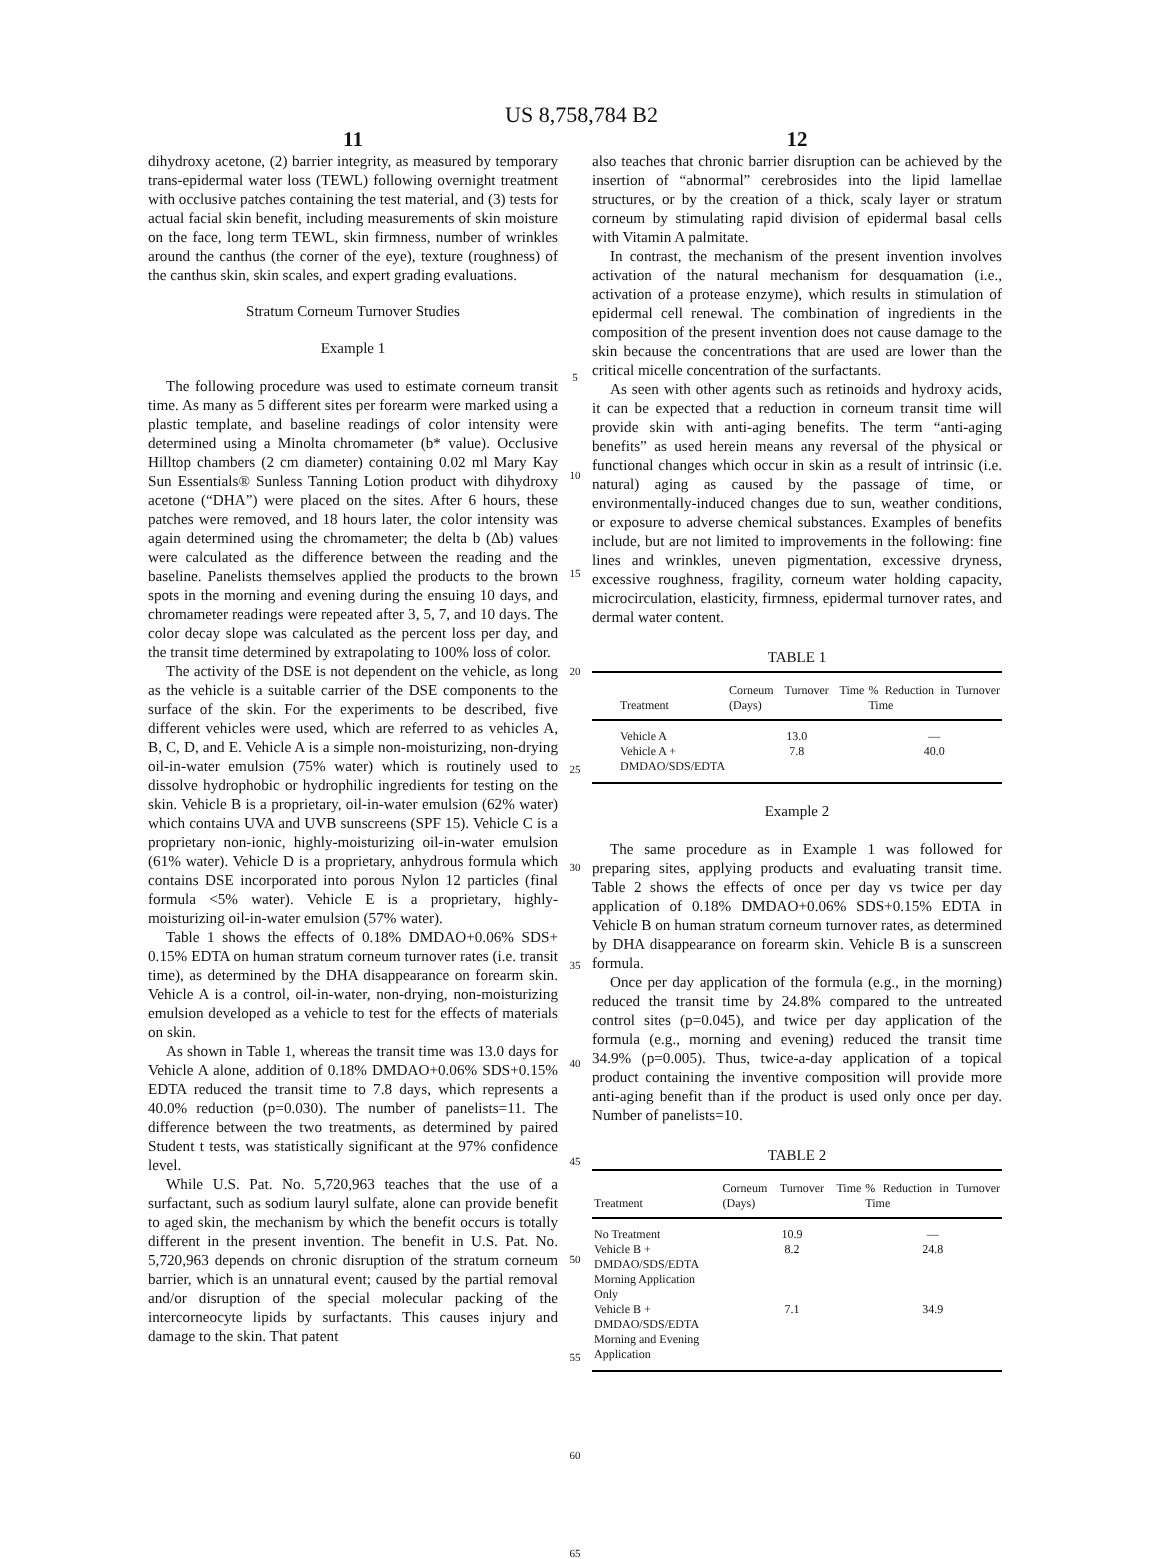US 8,758,784 B2
11
dihydroxy acetone, (2) barrier integrity, as measured by temporary trans-epidermal water loss (TEWL) following overnight treatment with occlusive patches containing the test material, and (3) tests for actual facial skin benefit, including measurements of skin moisture on the face, long term TEWL, skin firmness, number of wrinkles around the canthus (the corner of the eye), texture (roughness) of the canthus skin, skin scales, and expert grading evaluations.
Stratum Corneum Turnover Studies
Example 1
The following procedure was used to estimate corneum transit time. As many as 5 different sites per forearm were marked using a plastic template, and baseline readings of color intensity were determined using a Minolta chromameter (b* value). Occlusive Hilltop chambers (2 cm diameter) containing 0.02 ml Mary Kay Sun Essentials® Sunless Tanning Lotion product with dihydroxy acetone (“DHA”) were placed on the sites. After 6 hours, these patches were removed, and 18 hours later, the color intensity was again determined using the chromameter; the delta b (Δb) values were calculated as the difference between the reading and the baseline. Panelists themselves applied the products to the brown spots in the morning and evening during the ensuing 10 days, and chromameter readings were repeated after 3, 5, 7, and 10 days. The color decay slope was calculated as the percent loss per day, and the transit time determined by extrapolating to 100% loss of color.
The activity of the DSE is not dependent on the vehicle, as long as the vehicle is a suitable carrier of the DSE components to the surface of the skin. For the experiments to be described, five different vehicles were used, which are referred to as vehicles A, B, C, D, and E. Vehicle A is a simple non-moisturizing, non-drying oil-in-water emulsion (75% water) which is routinely used to dissolve hydrophobic or hydrophilic ingredients for testing on the skin. Vehicle B is a proprietary, oil-in-water emulsion (62% water) which contains UVA and UVB sunscreens (SPF 15). Vehicle C is a proprietary non-ionic, highly-moisturizing oil-in-water emulsion (61% water). Vehicle D is a proprietary, anhydrous formula which contains DSE incorporated into porous Nylon 12 particles (final formula <5% water). Vehicle E is a proprietary, highly-moisturizing oil-in-water emulsion (57% water).
Table 1 shows the effects of 0.18% DMDAO+0.06% SDS+ 0.15% EDTA on human stratum corneum turnover rates (i.e. transit time), as determined by the DHA disappearance on forearm skin. Vehicle A is a control, oil-in-water, non-drying, non-moisturizing emulsion developed as a vehicle to test for the effects of materials on skin.
As shown in Table 1, whereas the transit time was 13.0 days for Vehicle A alone, addition of 0.18% DMDAO+0.06% SDS+0.15% EDTA reduced the transit time to 7.8 days, which represents a 40.0% reduction (p=0.030). The number of panelists=11. The difference between the two treatments, as determined by paired Student t tests, was statistically significant at the 97% confidence level.
While U.S. Pat. No. 5,720,963 teaches that the use of a surfactant, such as sodium lauryl sulfate, alone can provide benefit to aged skin, the mechanism by which the benefit occurs is totally different in the present invention. The benefit in U.S. Pat. No. 5,720,963 depends on chronic disruption of the stratum corneum barrier, which is an unnatural event; caused by the partial removal and/or disruption of the special molecular packing of the intercorneocyte lipids by surfactants. This causes injury and damage to the skin. That patent
5
10
15
20
25
30
35
40
45
50
55
60
65
12
also teaches that chronic barrier disruption can be achieved by the insertion of “abnormal” cerebrosides into the lipid lamellae structures, or by the creation of a thick, scaly layer or stratum corneum by stimulating rapid division of epidermal basal cells with Vitamin A palmitate.
In contrast, the mechanism of the present invention involves activation of the natural mechanism for desquamation (i.e., activation of a protease enzyme), which results in stimulation of epidermal cell renewal. The combination of ingredients in the composition of the present invention does not cause damage to the skin because the concentrations that are used are lower than the critical micelle concentration of the surfactants.
As seen with other agents such as retinoids and hydroxy acids, it can be expected that a reduction in corneum transit time will provide skin with anti-aging benefits. The term “anti-aging benefits” as used herein means any reversal of the physical or functional changes which occur in skin as a result of intrinsic (i.e. natural) aging as caused by the passage of time, or environmentally-induced changes due to sun, weather conditions, or exposure to adverse chemical substances. Examples of benefits include, but are not limited to improvements in the following: fine lines and wrinkles, uneven pigmentation, excessive dryness, excessive roughness, fragility, corneum water holding capacity, microcirculation, elasticity, firmness, epidermal turnover rates, and dermal water content.
TABLE 1
| Treatment | Corneum Turnover Time (Days) | % Reduction in Turnover Time |
| --- | --- | --- |
| Vehicle A | 13.0 | — |
| Vehicle A + DMDAO/SDS/EDTA | 7.8 | 40.0 |
Example 2
The same procedure as in Example 1 was followed for preparing sites, applying products and evaluating transit time. Table 2 shows the effects of once per day vs twice per day application of 0.18% DMDAO+0.06% SDS+0.15% EDTA in Vehicle B on human stratum corneum turnover rates, as determined by DHA disappearance on forearm skin. Vehicle B is a sunscreen formula.
Once per day application of the formula (e.g., in the morning) reduced the transit time by 24.8% compared to the untreated control sites (p=0.045), and twice per day application of the formula (e.g., morning and evening) reduced the transit time 34.9% (p=0.005). Thus, twice-a-day application of a topical product containing the inventive composition will provide more anti-aging benefit than if the product is used only once per day. Number of panelists=10.
TABLE 2
| Treatment | Corneum Turnover Time (Days) | % Reduction in Turnover Time |
| --- | --- | --- |
| No Treatment | 10.9 | — |
| Vehicle B + DMDAO/SDS/EDTA Morning Application Only | 8.2 | 24.8 |
| Vehicle B + DMDAO/SDS/EDTA Morning and Evening Application | 7.1 | 34.9 |